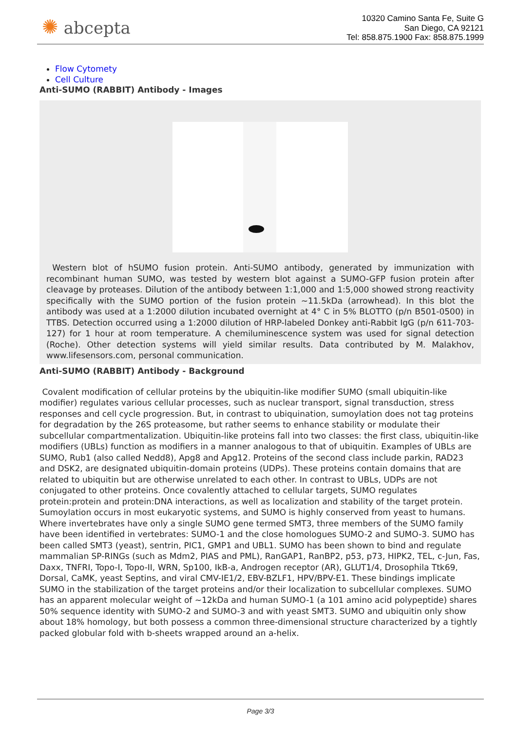✺ abcepta
10320 Camino Santa Fe, Suite G
San Diego, CA 92121
Tel: 858.875.1900 Fax: 858.875.1999
Flow Cytomety
Cell Culture
Anti-SUMO (RABBIT) Antibody - Images
Western blot of hSUMO fusion protein. Anti-SUMO antibody, generated by immunization with recombinant human SUMO, was tested by western blot against a SUMO-GFP fusion protein after cleavage by proteases. Dilution of the antibody between 1:1,000 and 1:5,000 showed strong reactivity specifically with the SUMO portion of the fusion protein ~11.5kDa (arrowhead). In this blot the antibody was used at a 1:2000 dilution incubated overnight at 4° C in 5% BLOTTO (p/n B501-0500) in TTBS. Detection occurred using a 1:2000 dilution of HRP-labeled Donkey anti-Rabbit IgG (p/n 611-703-127) for 1 hour at room temperature. A chemiluminescence system was used for signal detection (Roche). Other detection systems will yield similar results. Data contributed by M. Malakhov, www.lifesensors.com, personal communication.
Anti-SUMO (RABBIT) Antibody - Background
Covalent modification of cellular proteins by the ubiquitin-like modifier SUMO (small ubiquitin-like modifier) regulates various cellular processes, such as nuclear transport, signal transduction, stress responses and cell cycle progression. But, in contrast to ubiquination, sumoylation does not tag proteins for degradation by the 26S proteasome, but rather seems to enhance stability or modulate their subcellular compartmentalization. Ubiquitin-like proteins fall into two classes: the first class, ubiquitin-like modifiers (UBLs) function as modifiers in a manner analogous to that of ubiquitin. Examples of UBLs are SUMO, Rub1 (also called Nedd8), Apg8 and Apg12. Proteins of the second class include parkin, RAD23 and DSK2, are designated ubiquitin-domain proteins (UDPs). These proteins contain domains that are related to ubiquitin but are otherwise unrelated to each other. In contrast to UBLs, UDPs are not conjugated to other proteins. Once covalently attached to cellular targets, SUMO regulates protein:protein and protein:DNA interactions, as well as localization and stability of the target protein. Sumoylation occurs in most eukaryotic systems, and SUMO is highly conserved from yeast to humans. Where invertebrates have only a single SUMO gene termed SMT3, three members of the SUMO family have been identified in vertebrates: SUMO-1 and the close homologues SUMO-2 and SUMO-3. SUMO has been called SMT3 (yeast), sentrin, PIC1, GMP1 and UBL1. SUMO has been shown to bind and regulate mammalian SP-RINGs (such as Mdm2, PIAS and PML), RanGAP1, RanBP2, p53, p73, HIPK2, TEL, c-Jun, Fas, Daxx, TNFRI, Topo-I, Topo-II, WRN, Sp100, IkB-a, Androgen receptor (AR), GLUT1/4, Drosophila Ttk69, Dorsal, CaMK, yeast Septins, and viral CMV-IE1/2, EBV-BZLF1, HPV/BPV-E1. These bindings implicate SUMO in the stabilization of the target proteins and/or their localization to subcellular complexes. SUMO has an apparent molecular weight of ~12kDa and human SUMO-1 (a 101 amino acid polypeptide) shares 50% sequence identity with SUMO-2 and SUMO-3 and with yeast SMT3. SUMO and ubiquitin only show about 18% homology, but both possess a common three-dimensional structure characterized by a tightly packed globular fold with b-sheets wrapped around an a-helix.
Page 3/3